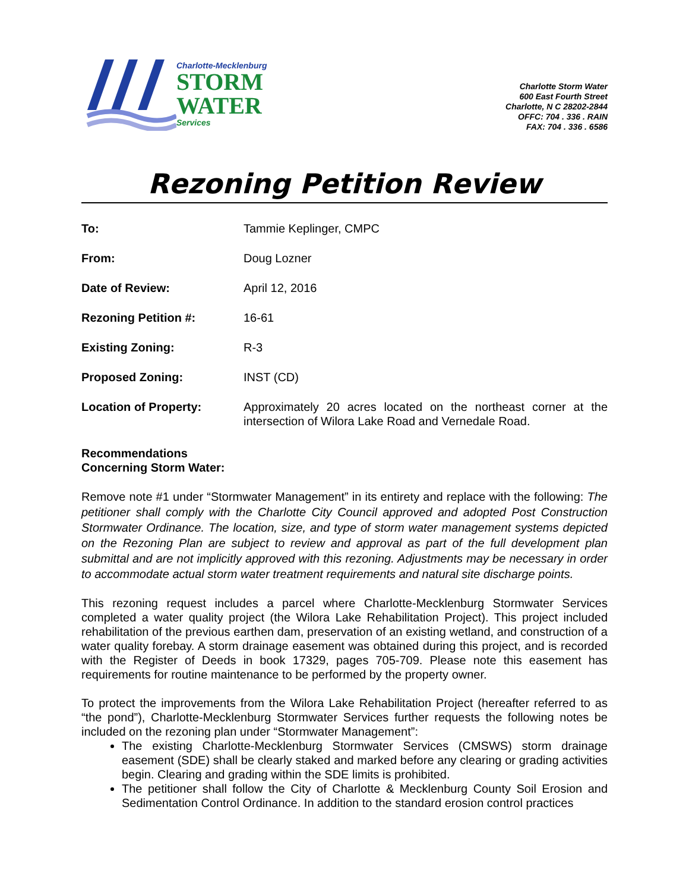Charlotte-Mecklenburg
STORM
WATER
Services
Charlotte Storm Water
600 East Fourth Street
Charlotte, N C 28202-2844
OFFC: 704 . 336 . RAIN
FAX: 704 . 336 . 6586
Rezoning Petition Review
To: Tammie Keplinger, CMPC
From: Doug Lozner
Date of Review: April 12, 2016
Rezoning Petition #: 16-61
Existing Zoning: R-3
Proposed Zoning: INST (CD)
Location of Property: Approximately 20 acres located on the northeast corner at the intersection of Wilora Lake Road and Vernedale Road.
Recommendations
Concerning Storm Water:
Remove note #1 under “Stormwater Management” in its entirety and replace with the following: The petitioner shall comply with the Charlotte City Council approved and adopted Post Construction Stormwater Ordinance. The location, size, and type of storm water management systems depicted on the Rezoning Plan are subject to review and approval as part of the full development plan submittal and are not implicitly approved with this rezoning. Adjustments may be necessary in order to accommodate actual storm water treatment requirements and natural site discharge points.
This rezoning request includes a parcel where Charlotte-Mecklenburg Stormwater Services completed a water quality project (the Wilora Lake Rehabilitation Project). This project included rehabilitation of the previous earthen dam, preservation of an existing wetland, and construction of a water quality forebay. A storm drainage easement was obtained during this project, and is recorded with the Register of Deeds in book 17329, pages 705-709. Please note this easement has requirements for routine maintenance to be performed by the property owner.
To protect the improvements from the Wilora Lake Rehabilitation Project (hereafter referred to as “the pond”), Charlotte-Mecklenburg Stormwater Services further requests the following notes be included on the rezoning plan under “Stormwater Management”:
The existing Charlotte-Mecklenburg Stormwater Services (CMSWS) storm drainage easement (SDE) shall be clearly staked and marked before any clearing or grading activities begin. Clearing and grading within the SDE limits is prohibited.
The petitioner shall follow the City of Charlotte & Mecklenburg County Soil Erosion and Sedimentation Control Ordinance. In addition to the standard erosion control practices